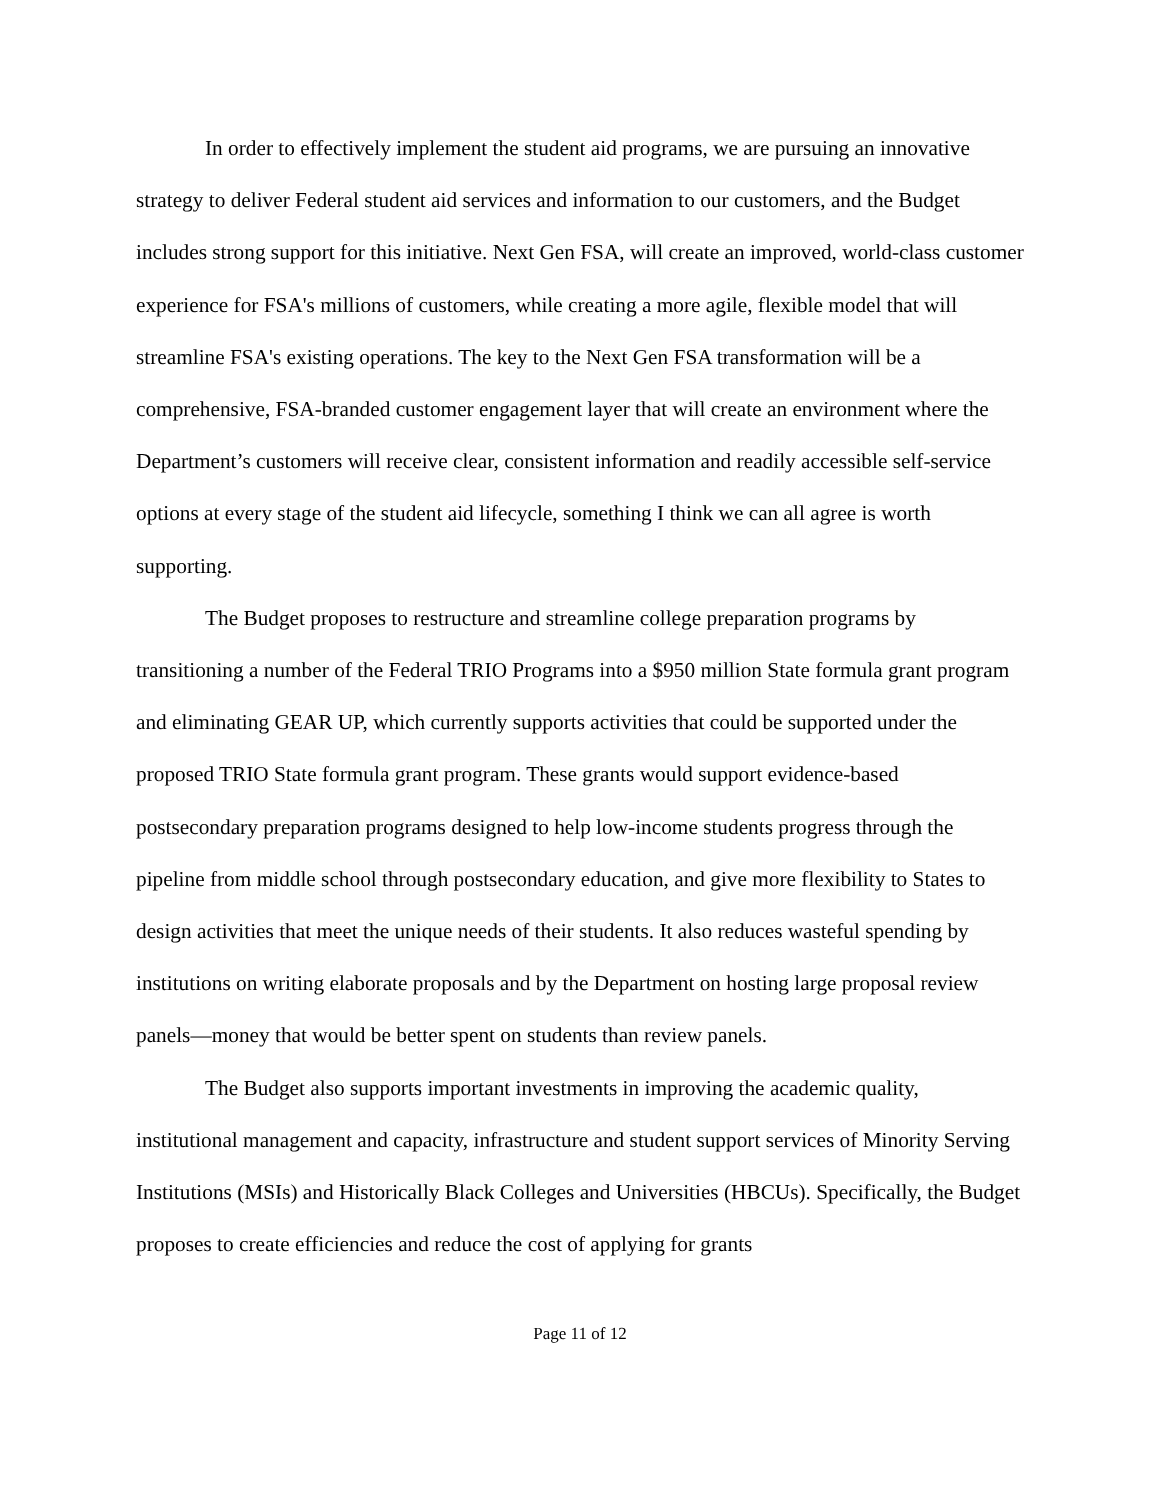In order to effectively implement the student aid programs, we are pursuing an innovative strategy to deliver Federal student aid services and information to our customers, and the Budget includes strong support for this initiative. Next Gen FSA, will create an improved, world-class customer experience for FSA's millions of customers, while creating a more agile, flexible model that will streamline FSA's existing operations. The key to the Next Gen FSA transformation will be a comprehensive, FSA-branded customer engagement layer that will create an environment where the Department’s customers will receive clear, consistent information and readily accessible self-service options at every stage of the student aid lifecycle, something I think we can all agree is worth supporting.
The Budget proposes to restructure and streamline college preparation programs by transitioning a number of the Federal TRIO Programs into a $950 million State formula grant program and eliminating GEAR UP, which currently supports activities that could be supported under the proposed TRIO State formula grant program. These grants would support evidence-based postsecondary preparation programs designed to help low-income students progress through the pipeline from middle school through postsecondary education, and give more flexibility to States to design activities that meet the unique needs of their students. It also reduces wasteful spending by institutions on writing elaborate proposals and by the Department on hosting large proposal review panels—money that would be better spent on students than review panels.
The Budget also supports important investments in improving the academic quality, institutional management and capacity, infrastructure and student support services of Minority Serving Institutions (MSIs) and Historically Black Colleges and Universities (HBCUs). Specifically, the Budget proposes to create efficiencies and reduce the cost of applying for grants
Page 11 of 12